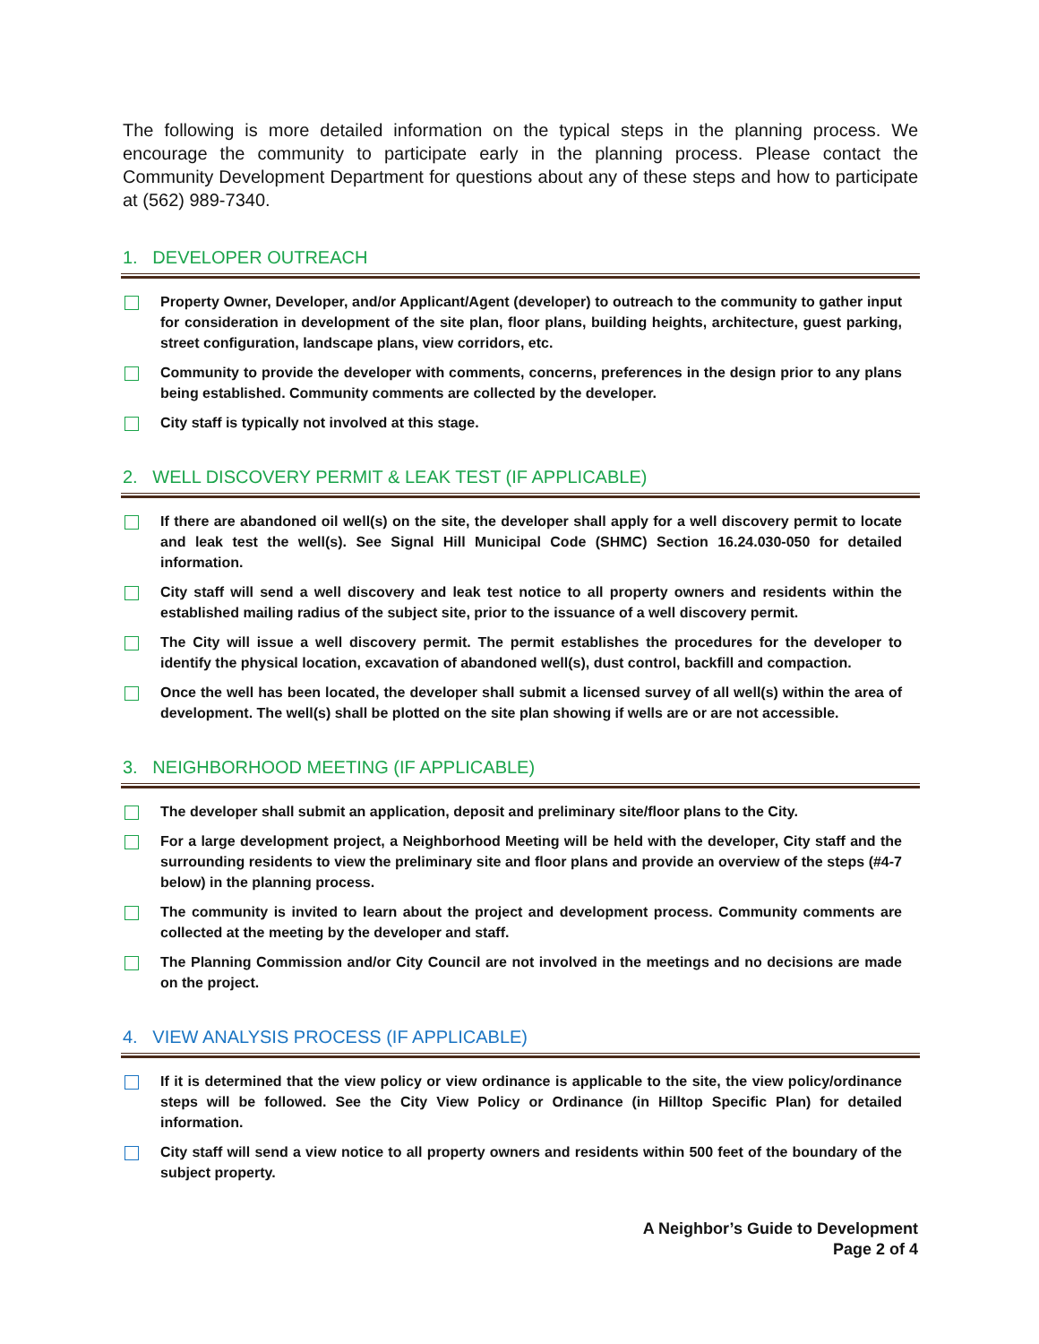The following is more detailed information on the typical steps in the planning process. We encourage the community to participate early in the planning process. Please contact the Community Development Department for questions about any of these steps and how to participate at (562) 989-7340.
1. DEVELOPER OUTREACH
Property Owner, Developer, and/or Applicant/Agent (developer) to outreach to the community to gather input for consideration in development of the site plan, floor plans, building heights, architecture, guest parking, street configuration, landscape plans, view corridors, etc.
Community to provide the developer with comments, concerns, preferences in the design prior to any plans being established. Community comments are collected by the developer.
City staff is typically not involved at this stage.
2. WELL DISCOVERY PERMIT & LEAK TEST (IF APPLICABLE)
If there are abandoned oil well(s) on the site, the developer shall apply for a well discovery permit to locate and leak test the well(s). See Signal Hill Municipal Code (SHMC) Section 16.24.030-050 for detailed information.
City staff will send a well discovery and leak test notice to all property owners and residents within the established mailing radius of the subject site, prior to the issuance of a well discovery permit.
The City will issue a well discovery permit. The permit establishes the procedures for the developer to identify the physical location, excavation of abandoned well(s), dust control, backfill and compaction.
Once the well has been located, the developer shall submit a licensed survey of all well(s) within the area of development. The well(s) shall be plotted on the site plan showing if wells are or are not accessible.
3. NEIGHBORHOOD MEETING (IF APPLICABLE)
The developer shall submit an application, deposit and preliminary site/floor plans to the City.
For a large development project, a Neighborhood Meeting will be held with the developer, City staff and the surrounding residents to view the preliminary site and floor plans and provide an overview of the steps (#4-7 below) in the planning process.
The community is invited to learn about the project and development process. Community comments are collected at the meeting by the developer and staff.
The Planning Commission and/or City Council are not involved in the meetings and no decisions are made on the project.
4. VIEW ANALYSIS PROCESS (IF APPLICABLE)
If it is determined that the view policy or view ordinance is applicable to the site, the view policy/ordinance steps will be followed. See the City View Policy or Ordinance (in Hilltop Specific Plan) for detailed information.
City staff will send a view notice to all property owners and residents within 500 feet of the boundary of the subject property.
A Neighbor’s Guide to Development
Page 2 of 4